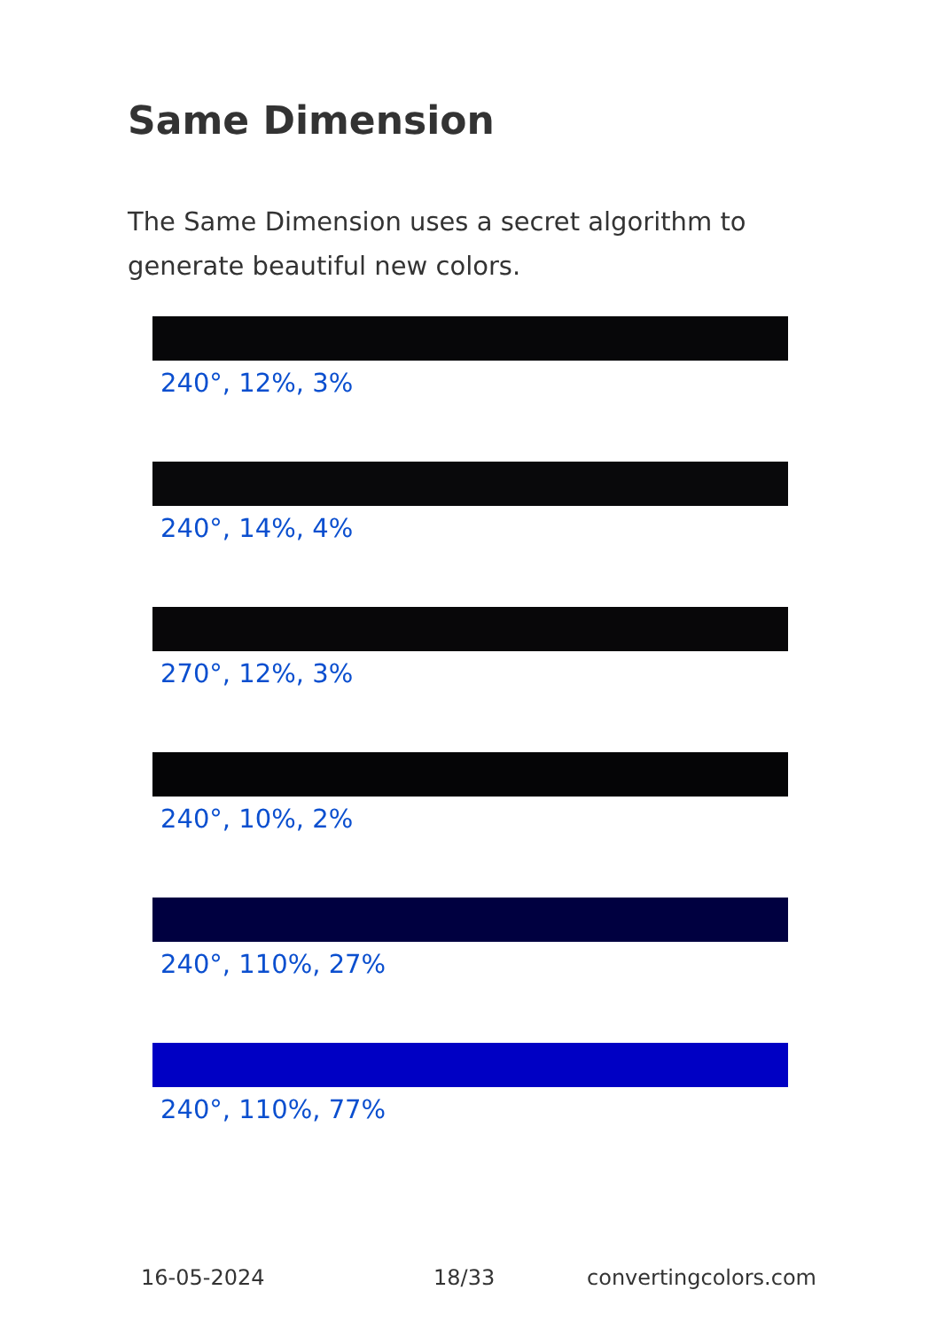Same Dimension
The Same Dimension uses a secret algorithm to generate beautiful new colors.
240°, 12%, 3%
240°, 14%, 4%
270°, 12%, 3%
240°, 10%, 2%
240°, 110%, 27%
240°, 110%, 77%
16-05-2024 18/33 convertingcolors.com